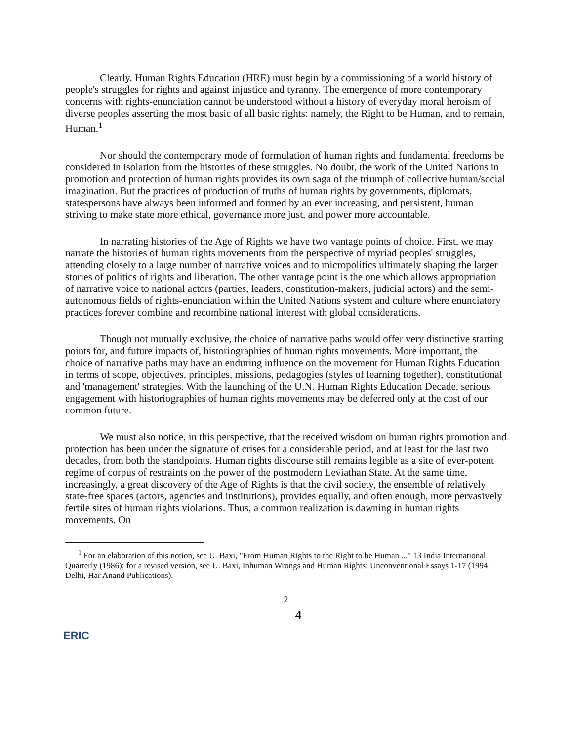Clearly, Human Rights Education (HRE) must begin by a commissioning of a world history of people's struggles for rights and against injustice and tyranny. The emergence of more contemporary concerns with rights-enunciation cannot be understood without a history of everyday moral heroism of diverse peoples asserting the most basic of all basic rights: namely, the Right to be Human, and to remain, Human.<sup>1</sup>
Nor should the contemporary mode of formulation of human rights and fundamental freedoms be considered in isolation from the histories of these struggles. No doubt, the work of the United Nations in promotion and protection of human rights provides its own saga of the triumph of collective human/social imagination. But the practices of production of truths of human rights by governments, diplomats, statespersons have always been informed and formed by an ever increasing, and persistent, human striving to make state more ethical, governance more just, and power more accountable.
In narrating histories of the Age of Rights we have two vantage points of choice. First, we may narrate the histories of human rights movements from the perspective of myriad peoples' struggles, attending closely to a large number of narrative voices and to micropolitics ultimately shaping the larger stories of politics of rights and liberation. The other vantage point is the one which allows appropriation of narrative voice to national actors (parties, leaders, constitution-makers, judicial actors) and the semi-autonomous fields of rights-enunciation within the United Nations system and culture where enunciatory practices forever combine and recombine national interest with global considerations.
Though not mutually exclusive, the choice of narrative paths would offer very distinctive starting points for, and future impacts of, historiographies of human rights movements. More important, the choice of narrative paths may have an enduring influence on the movement for Human Rights Education in terms of scope, objectives, principles, missions, pedagogies (styles of learning together), constitutional and 'management' strategies. With the launching of the U.N. Human Rights Education Decade, serious engagement with historiographies of human rights movements may be deferred only at the cost of our common future.
We must also notice, in this perspective, that the received wisdom on human rights promotion and protection has been under the signature of crises for a considerable period, and at least for the last two decades, from both the standpoints. Human rights discourse still remains legible as a site of ever-potent regime of corpus of restraints on the power of the postmodern Leviathan State. At the same time, increasingly, a great discovery of the Age of Rights is that the civil society, the ensemble of relatively state-free spaces (actors, agencies and institutions), provides equally, and often enough, more pervasively fertile sites of human rights violations. Thus, a common realization is dawning in human rights movements. On
<sup>1</sup> For an elaboration of this notion, see U. Baxi, "From Human Rights to the Right to be Human ..." 13 India International Quarterly (1986); for a revised version, see U. Baxi, Inhuman Wrongs and Human Rights: Unconventional Essays 1-17 (1994: Delhi, Har Anand Publications).
2
4
ERIC